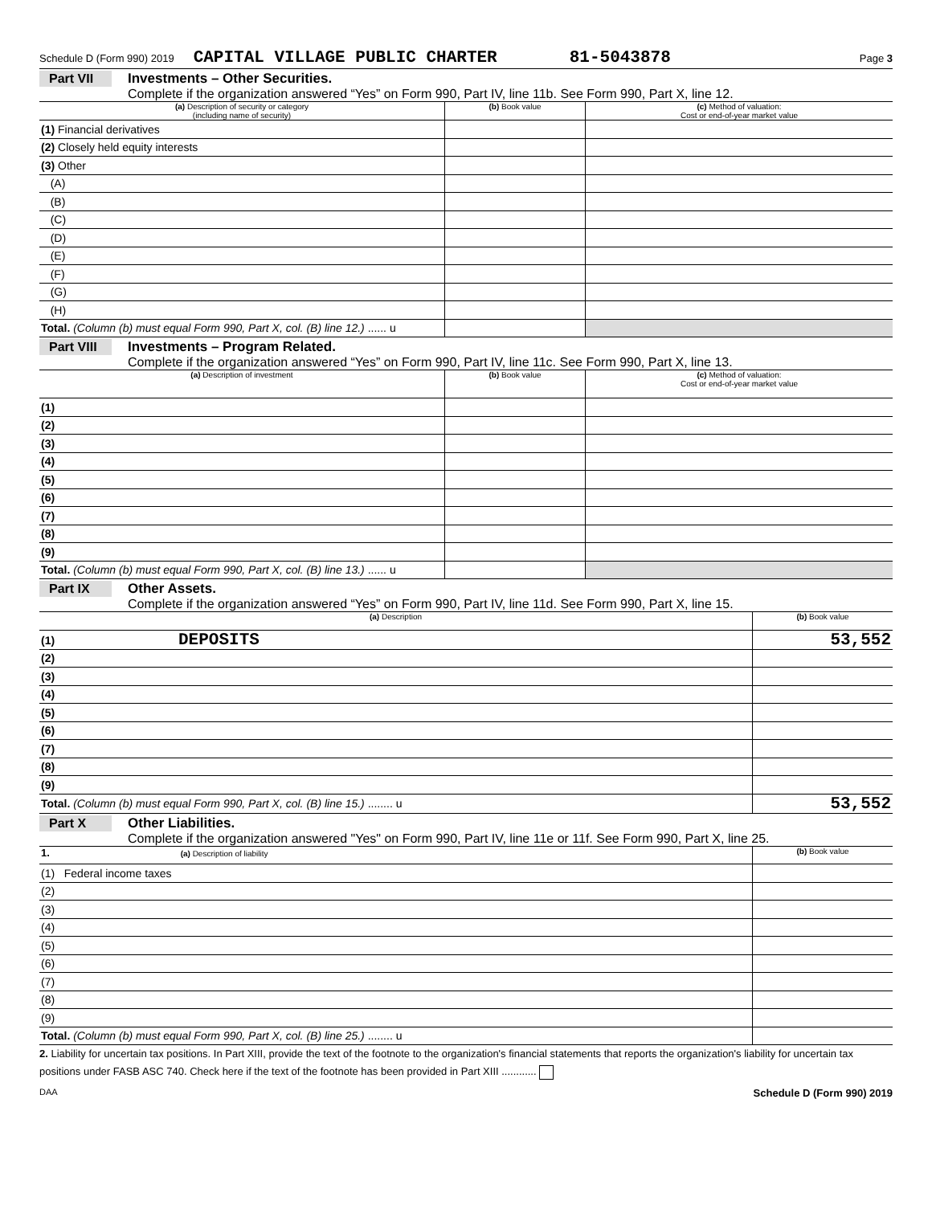Schedule D (Form 990) 2019 CAPITAL VILLAGE PUBLIC CHARTER 81-5043878 Page 3
Part VII Investments – Other Securities.
Complete if the organization answered “Yes” on Form 990, Part IV, line 11b. See Form 990, Part X, line 12.
| (a) Description of security or category (including name of security) | (b) Book value | (c) Method of valuation: Cost or end-of-year market value |
| --- | --- | --- |
| (1) Financial derivatives | | |
| (2) Closely held equity interests | | |
| (3) Other | | |
| (A) | | |
| (B) | | |
| (C) | | |
| (D) | | |
| (E) | | |
| (F) | | |
| (G) | | |
| (H) | | |
| Total. (Column (b) must equal Form 990, Part X, col. (B) line 12.) ...... u | | |
Part VIII Investments – Program Related.
Complete if the organization answered “Yes” on Form 990, Part IV, line 11c. See Form 990, Part X, line 13.
| (a) Description of investment | (b) Book value | (c) Method of valuation: Cost or end-of-year market value |
| --- | --- | --- |
| (1) | | |
| (2) | | |
| (3) | | |
| (4) | | |
| (5) | | |
| (6) | | |
| (7) | | |
| (8) | | |
| (9) | | |
| Total. (Column (b) must equal Form 990, Part X, col. (B) line 13.) ...... u | | |
Part IX Other Assets.
Complete if the organization answered “Yes” on Form 990, Part IV, line 11d. See Form 990, Part X, line 15.
| (a) Description | (b) Book value |
| --- | --- |
| (1) DEPOSITS | 53,552 |
| (2) | |
| (3) | |
| (4) | |
| (5) | |
| (6) | |
| (7) | |
| (8) | |
| (9) | |
| Total. (Column (b) must equal Form 990, Part X, col. (B) line 15.) ........ u | 53,552 |
Part X Other Liabilities.
Complete if the organization answered "Yes" on Form 990, Part IV, line 11e or 11f. See Form 990, Part X, line 25.
| 1. (a) Description of liability | (b) Book value |
| --- | --- |
| (1) Federal income taxes | |
| (2) | |
| (3) | |
| (4) | |
| (5) | |
| (6) | |
| (7) | |
| (8) | |
| (9) | |
| Total. (Column (b) must equal Form 990, Part X, col. (B) line 25.) ........ u | |
2. Liability for uncertain tax positions. In Part XIII, provide the text of the footnote to the organization's financial statements that reports the organization's liability for uncertain tax positions under FASB ASC 740. Check here if the text of the footnote has been provided in Part XIII ............
DAA Schedule D (Form 990) 2019